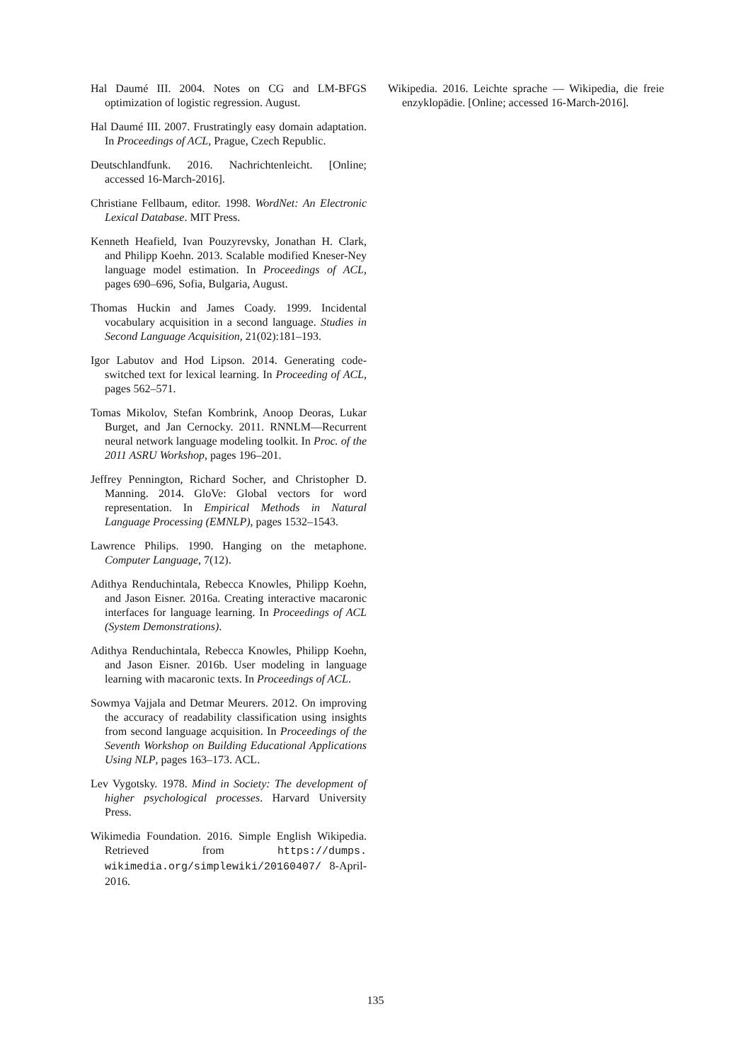Hal Daumé III. 2004. Notes on CG and LM-BFGS optimization of logistic regression. August.
Hal Daumé III. 2007. Frustratingly easy domain adaptation. In Proceedings of ACL, Prague, Czech Republic.
Deutschlandfunk. 2016. Nachrichtenleicht. [Online; accessed 16-March-2016].
Christiane Fellbaum, editor. 1998. WordNet: An Electronic Lexical Database. MIT Press.
Kenneth Heafield, Ivan Pouzyrevsky, Jonathan H. Clark, and Philipp Koehn. 2013. Scalable modified Kneser-Ney language model estimation. In Proceedings of ACL, pages 690–696, Sofia, Bulgaria, August.
Thomas Huckin and James Coady. 1999. Incidental vocabulary acquisition in a second language. Studies in Second Language Acquisition, 21(02):181–193.
Igor Labutov and Hod Lipson. 2014. Generating code-switched text for lexical learning. In Proceeding of ACL, pages 562–571.
Tomas Mikolov, Stefan Kombrink, Anoop Deoras, Lukar Burget, and Jan Cernocky. 2011. RNNLM—Recurrent neural network language modeling toolkit. In Proc. of the 2011 ASRU Workshop, pages 196–201.
Jeffrey Pennington, Richard Socher, and Christopher D. Manning. 2014. GloVe: Global vectors for word representation. In Empirical Methods in Natural Language Processing (EMNLP), pages 1532–1543.
Lawrence Philips. 1990. Hanging on the metaphone. Computer Language, 7(12).
Adithya Renduchintala, Rebecca Knowles, Philipp Koehn, and Jason Eisner. 2016a. Creating interactive macaronic interfaces for language learning. In Proceedings of ACL (System Demonstrations).
Adithya Renduchintala, Rebecca Knowles, Philipp Koehn, and Jason Eisner. 2016b. User modeling in language learning with macaronic texts. In Proceedings of ACL.
Sowmya Vajjala and Detmar Meurers. 2012. On improving the accuracy of readability classification using insights from second language acquisition. In Proceedings of the Seventh Workshop on Building Educational Applications Using NLP, pages 163–173. ACL.
Lev Vygotsky. 1978. Mind in Society: The development of higher psychological processes. Harvard University Press.
Wikimedia Foundation. 2016. Simple English Wikipedia. Retrieved from https://dumps. wikimedia.org/simplewiki/20160407/ 8-April-2016.
Wikipedia. 2016. Leichte sprache — Wikipedia, die freie enzyklopädie. [Online; accessed 16-March-2016].
135